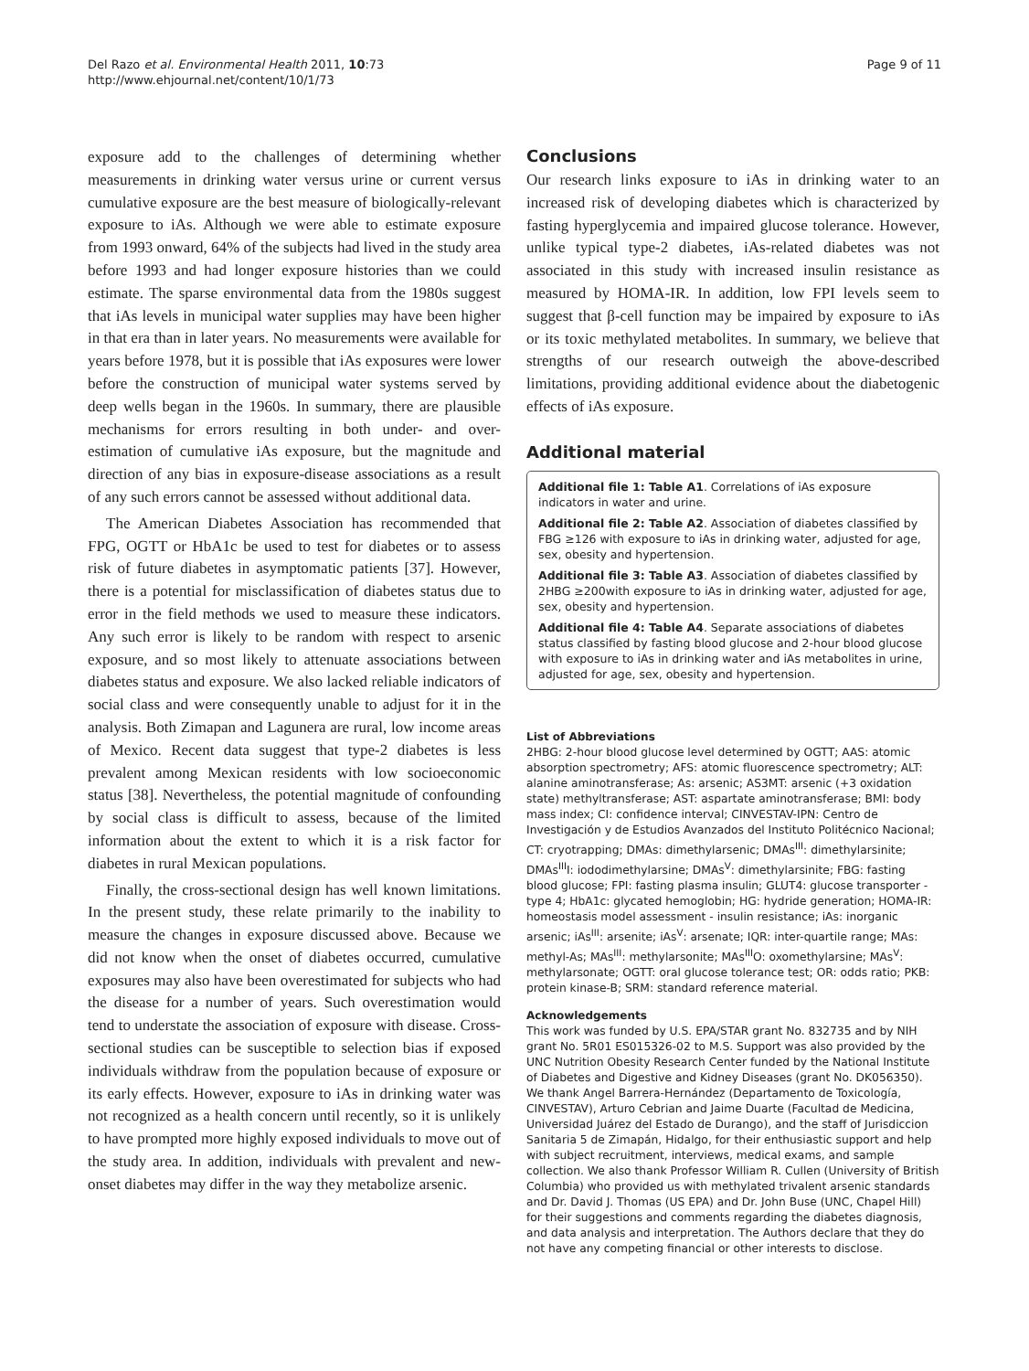Del Razo et al. Environmental Health 2011, 10:73
http://www.ehjournal.net/content/10/1/73
Page 9 of 11
exposure add to the challenges of determining whether measurements in drinking water versus urine or current versus cumulative exposure are the best measure of biologically-relevant exposure to iAs. Although we were able to estimate exposure from 1993 onward, 64% of the subjects had lived in the study area before 1993 and had longer exposure histories than we could estimate. The sparse environmental data from the 1980s suggest that iAs levels in municipal water supplies may have been higher in that era than in later years. No measurements were available for years before 1978, but it is possible that iAs exposures were lower before the construction of municipal water systems served by deep wells began in the 1960s. In summary, there are plausible mechanisms for errors resulting in both under- and over-estimation of cumulative iAs exposure, but the magnitude and direction of any bias in exposure-disease associations as a result of any such errors cannot be assessed without additional data.
The American Diabetes Association has recommended that FPG, OGTT or HbA1c be used to test for diabetes or to assess risk of future diabetes in asymptomatic patients [37]. However, there is a potential for misclassification of diabetes status due to error in the field methods we used to measure these indicators. Any such error is likely to be random with respect to arsenic exposure, and so most likely to attenuate associations between diabetes status and exposure. We also lacked reliable indicators of social class and were consequently unable to adjust for it in the analysis. Both Zimapan and Lagunera are rural, low income areas of Mexico. Recent data suggest that type-2 diabetes is less prevalent among Mexican residents with low socioeconomic status [38]. Nevertheless, the potential magnitude of confounding by social class is difficult to assess, because of the limited information about the extent to which it is a risk factor for diabetes in rural Mexican populations.
Finally, the cross-sectional design has well known limitations. In the present study, these relate primarily to the inability to measure the changes in exposure discussed above. Because we did not know when the onset of diabetes occurred, cumulative exposures may also have been overestimated for subjects who had the disease for a number of years. Such overestimation would tend to understate the association of exposure with disease. Cross-sectional studies can be susceptible to selection bias if exposed individuals withdraw from the population because of exposure or its early effects. However, exposure to iAs in drinking water was not recognized as a health concern until recently, so it is unlikely to have prompted more highly exposed individuals to move out of the study area. In addition, individuals with prevalent and new-onset diabetes may differ in the way they metabolize arsenic.
Conclusions
Our research links exposure to iAs in drinking water to an increased risk of developing diabetes which is characterized by fasting hyperglycemia and impaired glucose tolerance. However, unlike typical type-2 diabetes, iAs-related diabetes was not associated in this study with increased insulin resistance as measured by HOMA-IR. In addition, low FPI levels seem to suggest that β-cell function may be impaired by exposure to iAs or its toxic methylated metabolites. In summary, we believe that strengths of our research outweigh the above-described limitations, providing additional evidence about the diabetogenic effects of iAs exposure.
Additional material
Additional file 1: Table A1. Correlations of iAs exposure indicators in water and urine.
Additional file 2: Table A2. Association of diabetes classified by FBG ≥126 with exposure to iAs in drinking water, adjusted for age, sex, obesity and hypertension.
Additional file 3: Table A3. Association of diabetes classified by 2HBG ≥200with exposure to iAs in drinking water, adjusted for age, sex, obesity and hypertension.
Additional file 4: Table A4. Separate associations of diabetes status classified by fasting blood glucose and 2-hour blood glucose with exposure to iAs in drinking water and iAs metabolites in urine, adjusted for age, sex, obesity and hypertension.
List of Abbreviations
2HBG: 2-hour blood glucose level determined by OGTT; AAS: atomic absorption spectrometry; AFS: atomic fluorescence spectrometry; ALT: alanine aminotransferase; As: arsenic; AS3MT: arsenic (+3 oxidation state) methyltransferase; AST: aspartate aminotransferase; BMI: body mass index; CI: confidence interval; CINVESTAV-IPN: Centro de Investigación y de Estudios Avanzados del Instituto Politécnico Nacional; CT: cryotrapping; DMAs: dimethylarsenic; DMAs<sup>III</sup>: dimethylarsinite; DMAs<sup>III</sup>I: iododimethylarsine; DMAs<sup>V</sup>: dimethylarsinite; FBG: fasting blood glucose; FPI: fasting plasma insulin; GLUT4: glucose transporter - type 4; HbA1c: glycated hemoglobin; HG: hydride generation; HOMA-IR: homeostasis model assessment - insulin resistance; iAs: inorganic arsenic; iAs<sup>III</sup>: arsenite; iAs<sup>V</sup>: arsenate; IQR: inter-quartile range; MAs: methyl-As; MAs<sup>III</sup>: methylarsonite; MAs<sup>III</sup>O: oxomethylarsine; MAs<sup>V</sup>: methylarsonate; OGTT: oral glucose tolerance test; OR: odds ratio; PKB: protein kinase-B; SRM: standard reference material.
Acknowledgements
This work was funded by U.S. EPA/STAR grant No. 832735 and by NIH grant No. 5R01 ES015326-02 to M.S. Support was also provided by the UNC Nutrition Obesity Research Center funded by the National Institute of Diabetes and Digestive and Kidney Diseases (grant No. DK056350). We thank Angel Barrera-Hernández (Departamento de Toxicología, CINVESTAV), Arturo Cebrian and Jaime Duarte (Facultad de Medicina, Universidad Juárez del Estado de Durango), and the staff of Jurisdiccion Sanitaria 5 de Zimapán, Hidalgo, for their enthusiastic support and help with subject recruitment, interviews, medical exams, and sample collection. We also thank Professor William R. Cullen (University of British Columbia) who provided us with methylated trivalent arsenic standards and Dr. David J. Thomas (US EPA) and Dr. John Buse (UNC, Chapel Hill) for their suggestions and comments regarding the diabetes diagnosis, and data analysis and interpretation. The Authors declare that they do not have any competing financial or other interests to disclose.